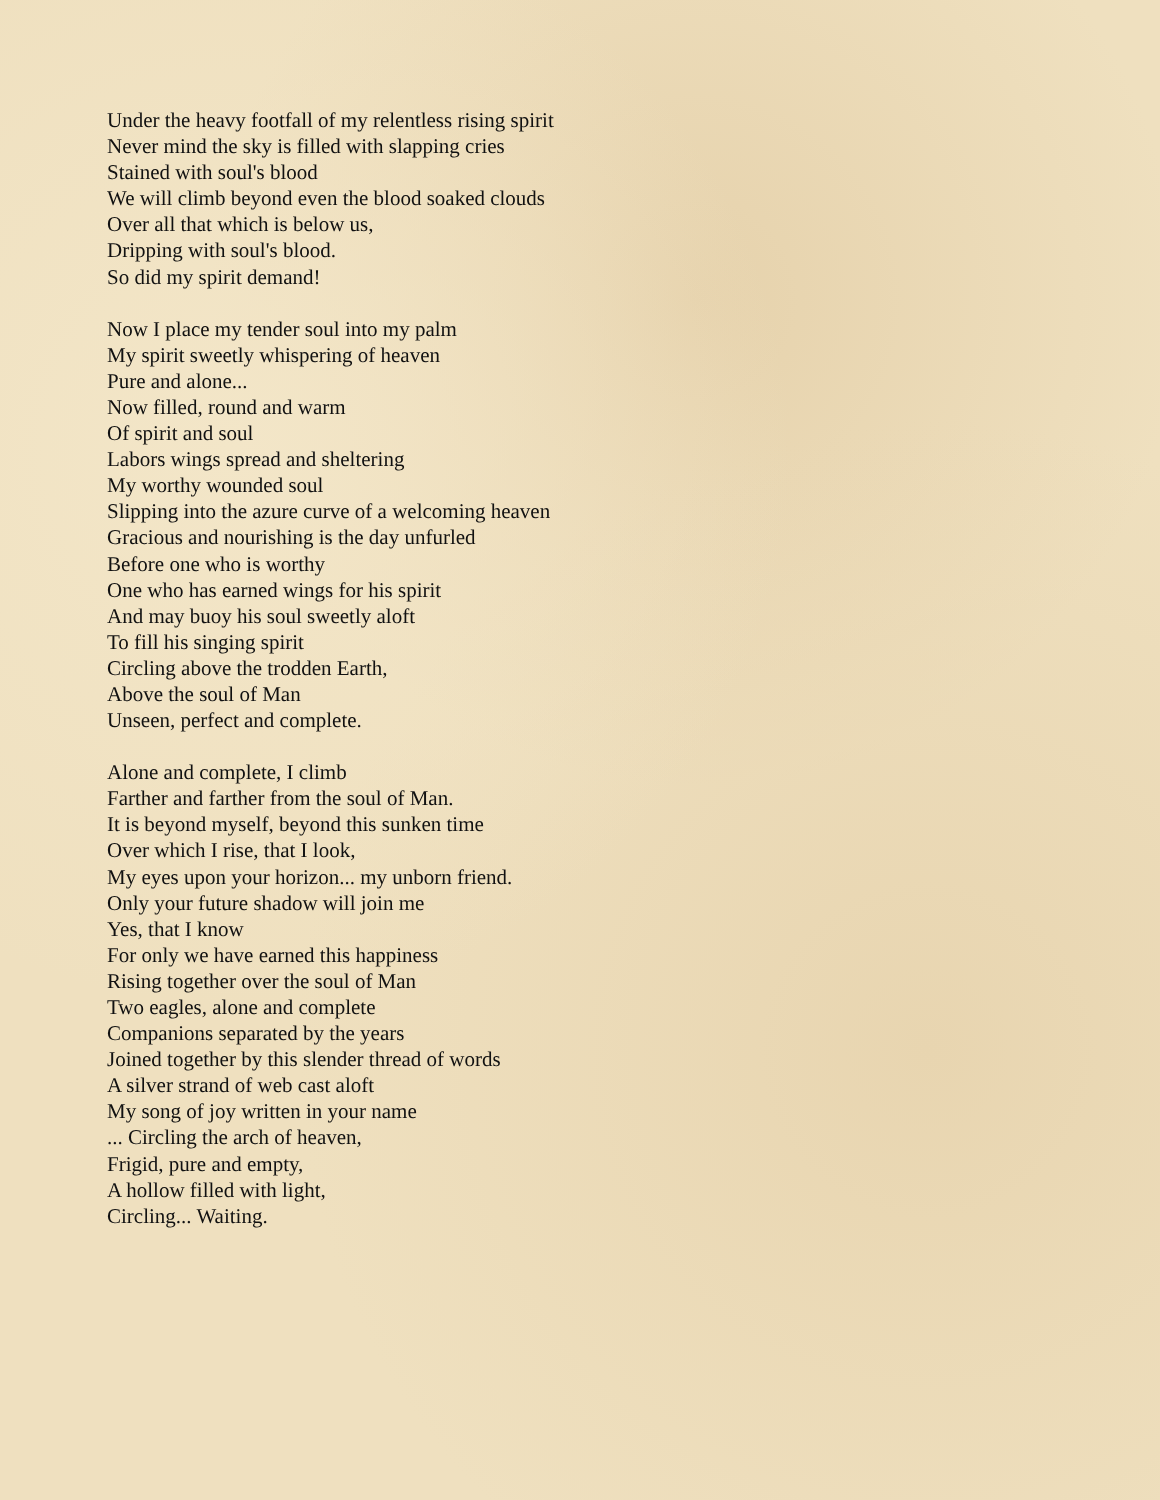Under the heavy footfall of my relentless rising spirit
Never mind the sky is filled with slapping cries
Stained with soul's blood
We will climb beyond even the blood soaked clouds
Over all that which is below us,
Dripping with soul's blood.
So did my spirit demand!
Now I place my tender soul into my palm
My spirit sweetly whispering of heaven
Pure and alone...
Now filled, round and warm
Of spirit and soul
Labors wings spread and sheltering
My worthy wounded soul
Slipping into the azure curve of a welcoming heaven
Gracious and nourishing is the day unfurled
Before one who is worthy
One who has earned wings for his spirit
And may buoy his soul sweetly aloft
To fill his singing spirit
Circling above the trodden Earth,
Above the soul of Man
Unseen, perfect and complete.
Alone and complete, I climb
Farther and farther from the soul of Man.
It is beyond myself, beyond this sunken time
Over which I rise, that I look,
My eyes upon your horizon... my unborn friend.
Only your future shadow will join me
Yes, that I know
For only we have earned this happiness
Rising together over the soul of Man
Two eagles, alone and complete
Companions separated by the years
Joined together by this slender thread of words
A silver strand of web cast aloft
My song of joy written in your name
... Circling the arch of heaven,
Frigid, pure and empty,
A hollow filled with light,
Circling... Waiting.